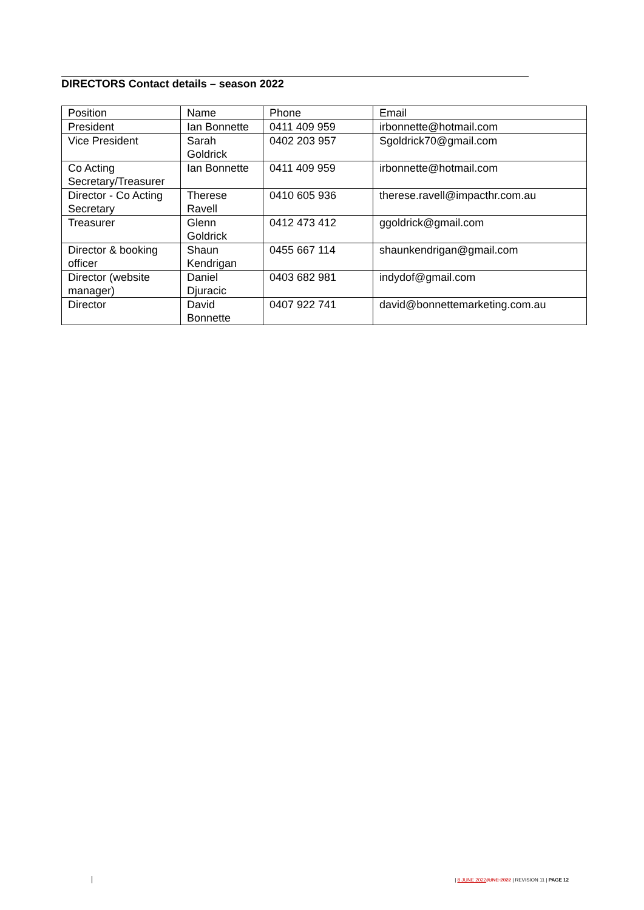DIRECTORS Contact details – season 2022
| Position | Name | Phone | Email |
| --- | --- | --- | --- |
| President | Ian Bonnette | 0411 409 959 | irbonnette@hotmail.com |
| Vice President | Sarah Goldrick | 0402 203 957 | Sgoldrick70@gmail.com |
| Co Acting Secretary/Treasurer | Ian Bonnette | 0411 409 959 | irbonnette@hotmail.com |
| Director - Co Acting Secretary | Therese Ravell | 0410 605 936 | therese.ravell@impacthr.com.au |
| Treasurer | Glenn Goldrick | 0412 473 412 | ggoldrick@gmail.com |
| Director & booking officer | Shaun Kendrigan | 0455 667 114 | shaunkendrigan@gmail.com |
| Director (website manager) | Daniel Djuracic | 0403 682 981 | indydof@gmail.com |
| Director | David Bonnette | 0407 922 741 | david@bonnettemarketing.com.au |
| 8 JUNE 2022 JUNE 2022 | REVISION 11 | PAGE 12